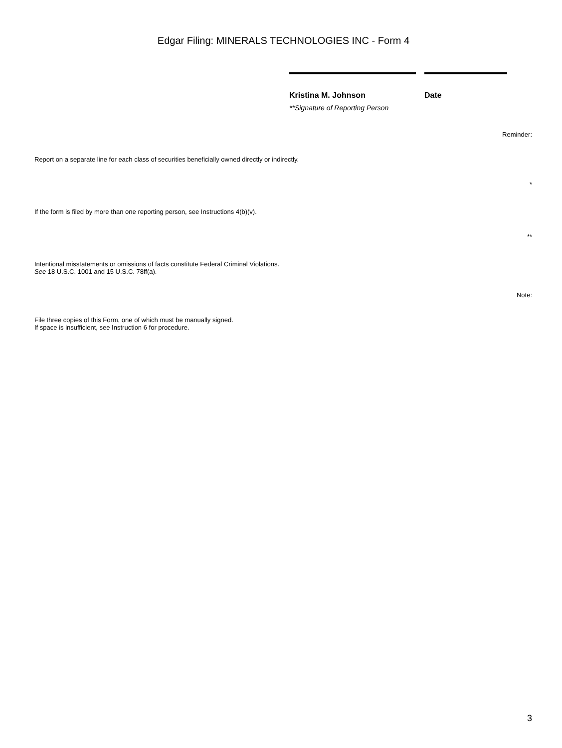Edgar Filing: MINERALS TECHNOLOGIES INC - Form 4
Kristina M. Johnson
**Signature of Reporting Person
Date
Reminder:
Report on a separate line for each class of securities beneficially owned directly or indirectly.
*
If the form is filed by more than one reporting person, see Instructions 4(b)(v).
**
Intentional misstatements or omissions of facts constitute Federal Criminal Violations.
See 18 U.S.C. 1001 and 15 U.S.C. 78ff(a).
Note:
File three copies of this Form, one of which must be manually signed.
If space is insufficient, see Instruction 6 for procedure.
3